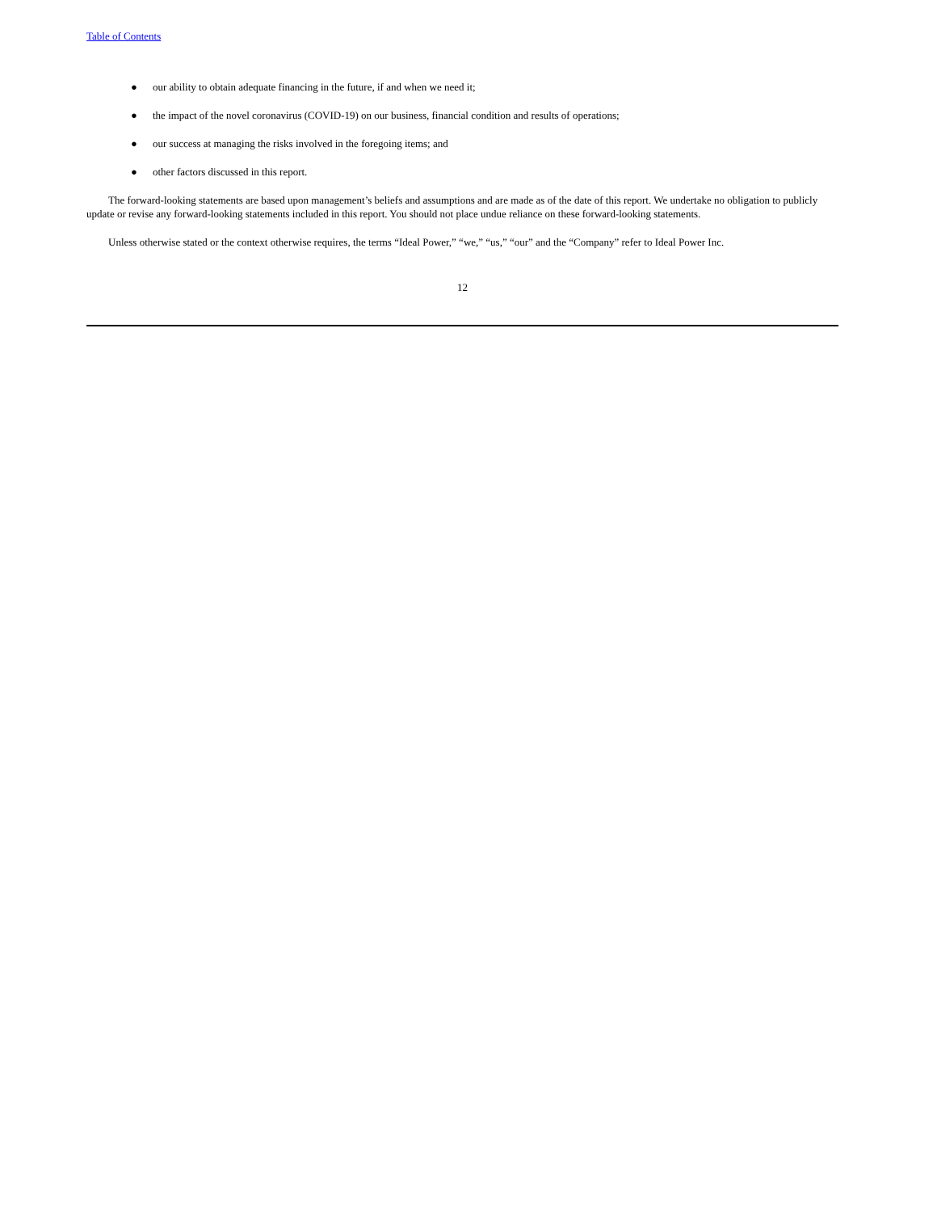Table of Contents
● our ability to obtain adequate financing in the future, if and when we need it;
● the impact of the novel coronavirus (COVID-19) on our business, financial condition and results of operations;
● our success at managing the risks involved in the foregoing items; and
● other factors discussed in this report.
The forward-looking statements are based upon management’s beliefs and assumptions and are made as of the date of this report. We undertake no obligation to publicly update or revise any forward-looking statements included in this report. You should not place undue reliance on these forward-looking statements.
Unless otherwise stated or the context otherwise requires, the terms “Ideal Power,” “we,” “us,” “our” and the “Company” refer to Ideal Power Inc.
12